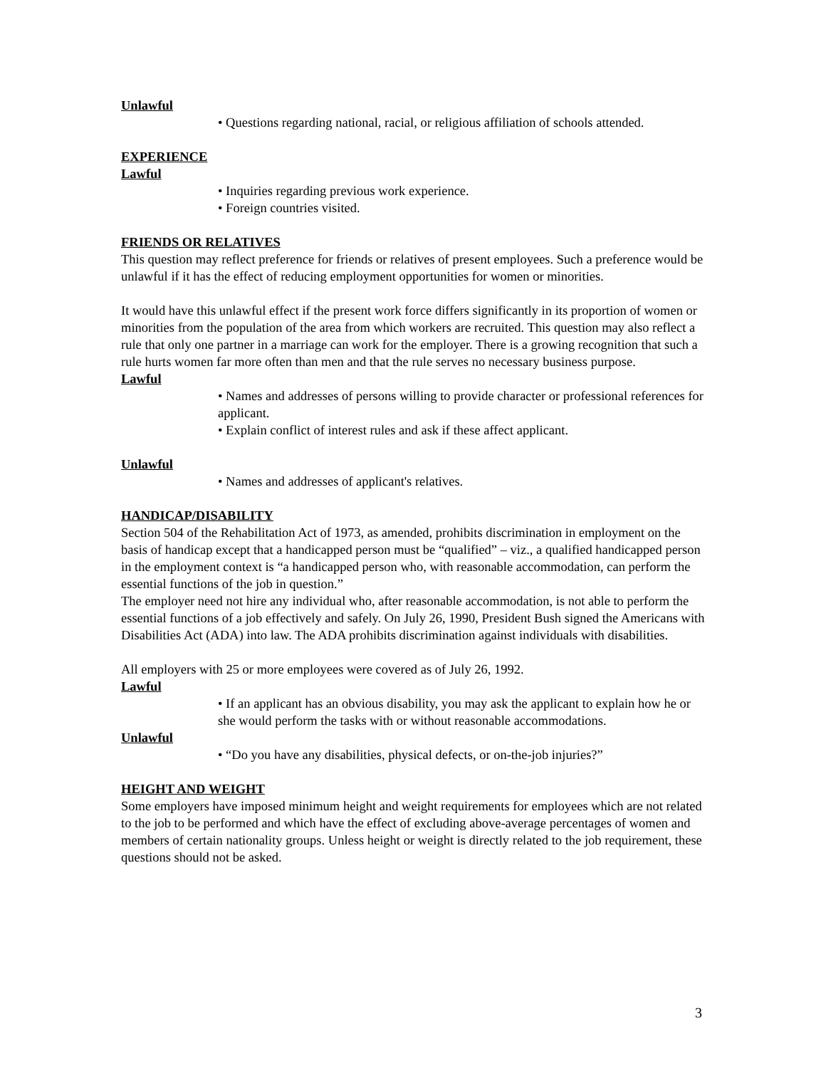Unlawful
• Questions regarding national, racial, or religious affiliation of schools attended.
EXPERIENCE
Lawful
• Inquiries regarding previous work experience.
• Foreign countries visited.
FRIENDS OR RELATIVES
This question may reflect preference for friends or relatives of present employees. Such a preference would be unlawful if it has the effect of reducing employment opportunities for women or minorities.
It would have this unlawful effect if the present work force differs significantly in its proportion of women or minorities from the population of the area from which workers are recruited. This question may also reflect a rule that only one partner in a marriage can work for the employer. There is a growing recognition that such a rule hurts women far more often than men and that the rule serves no necessary business purpose.
Lawful
• Names and addresses of persons willing to provide character or professional references for applicant.
• Explain conflict of interest rules and ask if these affect applicant.
Unlawful
• Names and addresses of applicant's relatives.
HANDICAP/DISABILITY
Section 504 of the Rehabilitation Act of 1973, as amended, prohibits discrimination in employment on the basis of handicap except that a handicapped person must be “qualified” – viz., a qualified handicapped person in the employment context is “a handicapped person who, with reasonable accommodation, can perform the essential functions of the job in question.”
The employer need not hire any individual who, after reasonable accommodation, is not able to perform the essential functions of a job effectively and safely. On July 26, 1990, President Bush signed the Americans with Disabilities Act (ADA) into law. The ADA prohibits discrimination against individuals with disabilities.
All employers with 25 or more employees were covered as of July 26, 1992.
Lawful
• If an applicant has an obvious disability, you may ask the applicant to explain how he or she would perform the tasks with or without reasonable accommodations.
Unlawful
• “Do you have any disabilities, physical defects, or on-the-job injuries?”
HEIGHT AND WEIGHT
Some employers have imposed minimum height and weight requirements for employees which are not related to the job to be performed and which have the effect of excluding above-average percentages of women and members of certain nationality groups. Unless height or weight is directly related to the job requirement, these questions should not be asked.
3